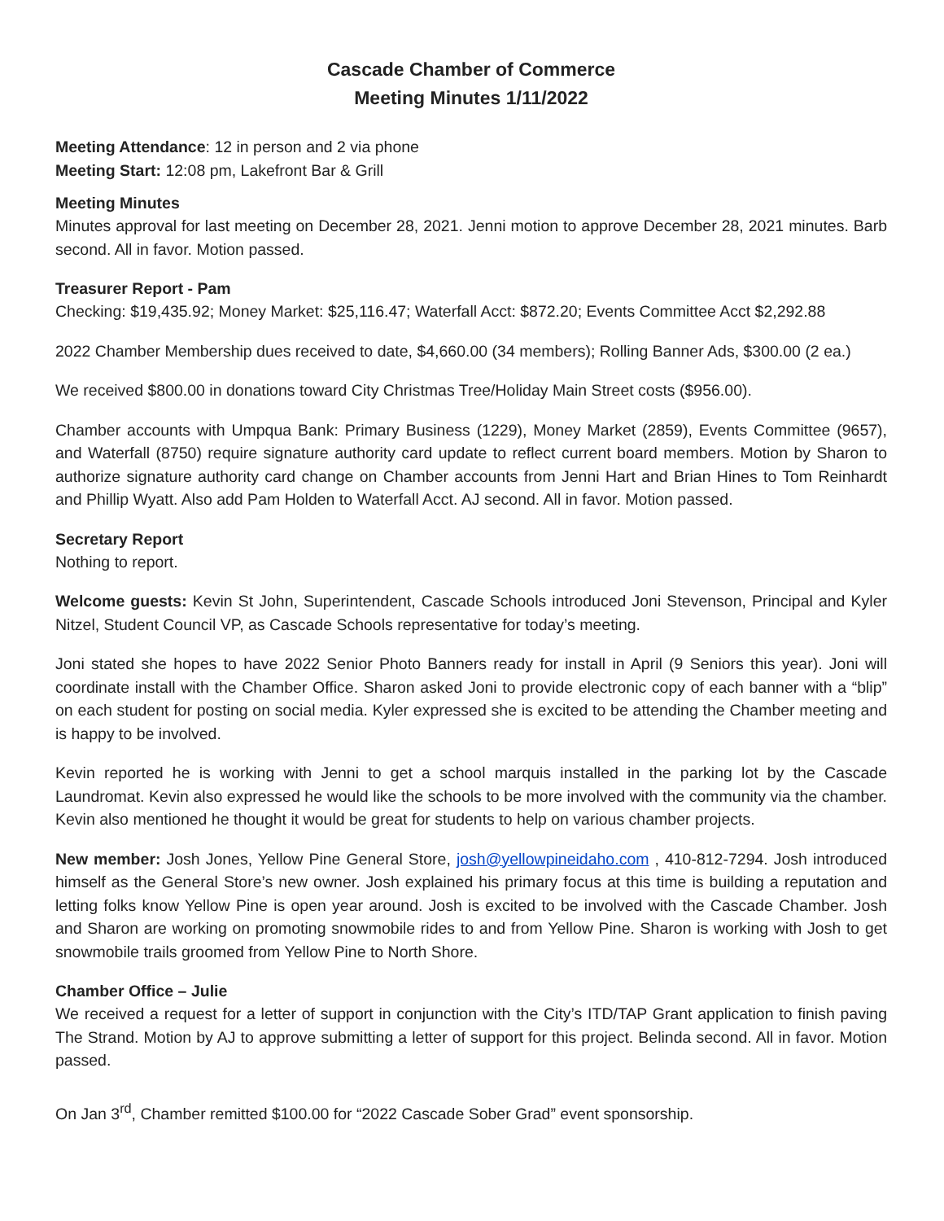Cascade Chamber of Commerce
Meeting Minutes 1/11/2022
Meeting Attendance: 12 in person and 2 via phone
Meeting Start: 12:08 pm, Lakefront Bar & Grill
Meeting Minutes
Minutes approval for last meeting on December 28, 2021. Jenni motion to approve December 28, 2021 minutes. Barb second. All in favor. Motion passed.
Treasurer Report - Pam
Checking: $19,435.92; Money Market: $25,116.47; Waterfall Acct: $872.20; Events Committee Acct $2,292.88
2022 Chamber Membership dues received to date, $4,660.00 (34 members); Rolling Banner Ads, $300.00 (2 ea.)
We received $800.00 in donations toward City Christmas Tree/Holiday Main Street costs ($956.00).
Chamber accounts with Umpqua Bank: Primary Business (1229), Money Market (2859), Events Committee (9657), and Waterfall (8750) require signature authority card update to reflect current board members. Motion by Sharon to authorize signature authority card change on Chamber accounts from Jenni Hart and Brian Hines to Tom Reinhardt and Phillip Wyatt. Also add Pam Holden to Waterfall Acct. AJ second. All in favor. Motion passed.
Secretary Report
Nothing to report.
Welcome guests: Kevin St John, Superintendent, Cascade Schools introduced Joni Stevenson, Principal and Kyler Nitzel, Student Council VP, as Cascade Schools representative for today’s meeting.
Joni stated she hopes to have 2022 Senior Photo Banners ready for install in April (9 Seniors this year). Joni will coordinate install with the Chamber Office. Sharon asked Joni to provide electronic copy of each banner with a “blip” on each student for posting on social media. Kyler expressed she is excited to be attending the Chamber meeting and is happy to be involved.
Kevin reported he is working with Jenni to get a school marquis installed in the parking lot by the Cascade Laundromat. Kevin also expressed he would like the schools to be more involved with the community via the chamber. Kevin also mentioned he thought it would be great for students to help on various chamber projects.
New member: Josh Jones, Yellow Pine General Store, josh@yellowpineidaho.com , 410-812-7294. Josh introduced himself as the General Store’s new owner. Josh explained his primary focus at this time is building a reputation and letting folks know Yellow Pine is open year around. Josh is excited to be involved with the Cascade Chamber. Josh and Sharon are working on promoting snowmobile rides to and from Yellow Pine. Sharon is working with Josh to get snowmobile trails groomed from Yellow Pine to North Shore.
Chamber Office – Julie
We received a request for a letter of support in conjunction with the City’s ITD/TAP Grant application to finish paving The Strand. Motion by AJ to approve submitting a letter of support for this project. Belinda second. All in favor. Motion passed.
On Jan 3<sup>rd</sup>, Chamber remitted $100.00 for “2022 Cascade Sober Grad” event sponsorship.